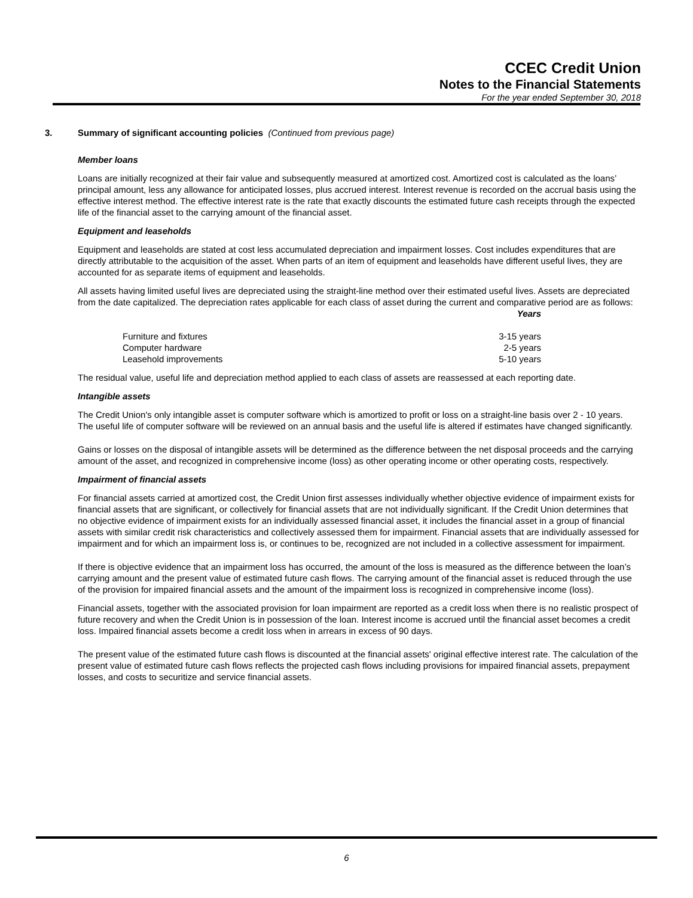CCEC Credit Union
Notes to the Financial Statements
For the year ended September 30, 2018
3. Summary of significant accounting policies (Continued from previous page)
Member loans
Loans are initially recognized at their fair value and subsequently measured at amortized cost. Amortized cost is calculated as the loans’ principal amount, less any allowance for anticipated losses, plus accrued interest. Interest revenue is recorded on the accrual basis using the effective interest method. The effective interest rate is the rate that exactly discounts the estimated future cash receipts through the expected life of the financial asset to the carrying amount of the financial asset.
Equipment and leaseholds
Equipment and leaseholds are stated at cost less accumulated depreciation and impairment losses. Cost includes expenditures that are directly attributable to the acquisition of the asset. When parts of an item of equipment and leaseholds have different useful lives, they are accounted for as separate items of equipment and leaseholds.
All assets having limited useful lives are depreciated using the straight-line method over their estimated useful lives. Assets are depreciated from the date capitalized. The depreciation rates applicable for each class of asset during the current and comparative period are as follows:
| | Years |
| --- | --- |
| Furniture and fixtures | 3-15 years |
| Computer hardware | 2-5 years |
| Leasehold improvements | 5-10 years |
The residual value, useful life and depreciation method applied to each class of assets are reassessed at each reporting date.
Intangible assets
The Credit Union's only intangible asset is computer software which is amortized to profit or loss on a straight-line basis over 2 - 10 years. The useful life of computer software will be reviewed on an annual basis and the useful life is altered if estimates have changed significantly.
Gains or losses on the disposal of intangible assets will be determined as the difference between the net disposal proceeds and the carrying amount of the asset, and recognized in comprehensive income (loss) as other operating income or other operating costs, respectively.
Impairment of financial assets
For financial assets carried at amortized cost, the Credit Union first assesses individually whether objective evidence of impairment exists for financial assets that are significant, or collectively for financial assets that are not individually significant. If the Credit Union determines that no objective evidence of impairment exists for an individually assessed financial asset, it includes the financial asset in a group of financial assets with similar credit risk characteristics and collectively assessed them for impairment. Financial assets that are individually assessed for impairment and for which an impairment loss is, or continues to be, recognized are not included in a collective assessment for impairment.
If there is objective evidence that an impairment loss has occurred, the amount of the loss is measured as the difference between the loan’s carrying amount and the present value of estimated future cash flows. The carrying amount of the financial asset is reduced through the use of the provision for impaired financial assets and the amount of the impairment loss is recognized in comprehensive income (loss).
Financial assets, together with the associated provision for loan impairment are reported as a credit loss when there is no realistic prospect of future recovery and when the Credit Union is in possession of the loan. Interest income is accrued until the financial asset becomes a credit loss. Impaired financial assets become a credit loss when in arrears in excess of 90 days.
The present value of the estimated future cash flows is discounted at the financial assets' original effective interest rate. The calculation of the present value of estimated future cash flows reflects the projected cash flows including provisions for impaired financial assets, prepayment losses, and costs to securitize and service financial assets.
6